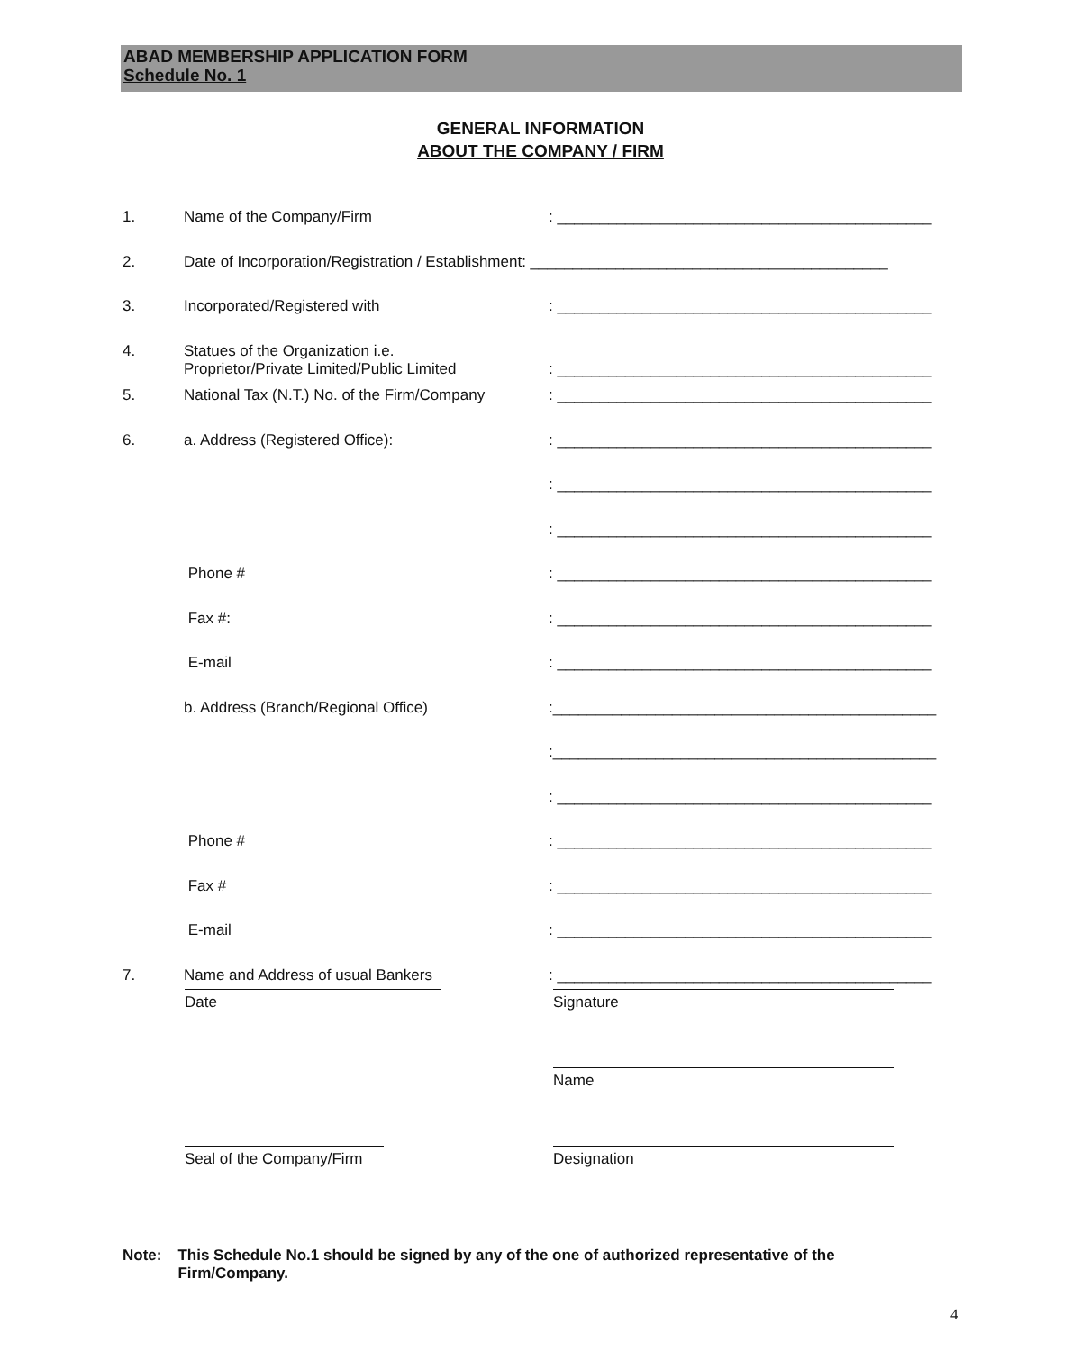ABAD MEMBERSHIP APPLICATION FORM
Schedule No. 1
GENERAL INFORMATION
ABOUT THE COMPANY / FIRM
| 1. | Name of the Company/Firm | : ____________________________________________ |
| 2. | Date of Incorporation/Registration / Establishment: __________________________________________ | |
| 3. | Incorporated/Registered with | : ____________________________________________ |
| 4. | Statues of the Organization i.e. Proprietor/Private Limited/Public Limited | : ____________________________________________ |
| 5. | National Tax (N.T.) No. of the Firm/Company | : ____________________________________________ |
| 6. | a. Address (Registered Office): | : ____________________________________________ |
| | | : ____________________________________________ |
| | | : ____________________________________________ |
| | Phone # | : ____________________________________________ |
| | Fax #: | : ____________________________________________ |
| | E-mail | : ____________________________________________ |
| | b. Address (Branch/Regional Office) | :_____________________________________________ |
| | | :_____________________________________________ |
| | | : ____________________________________________ |
| | Phone # | : ____________________________________________ |
| | Fax # | : ____________________________________________ |
| | E-mail | : ____________________________________________ |
| 7. | Name and Address of usual Bankers | : ____________________________________________ |
Date Signature
Name
Seal of the Company/Firm
Designation
Note: This Schedule No.1 should be signed by any of the one of authorized representative of the Firm/Company.
4